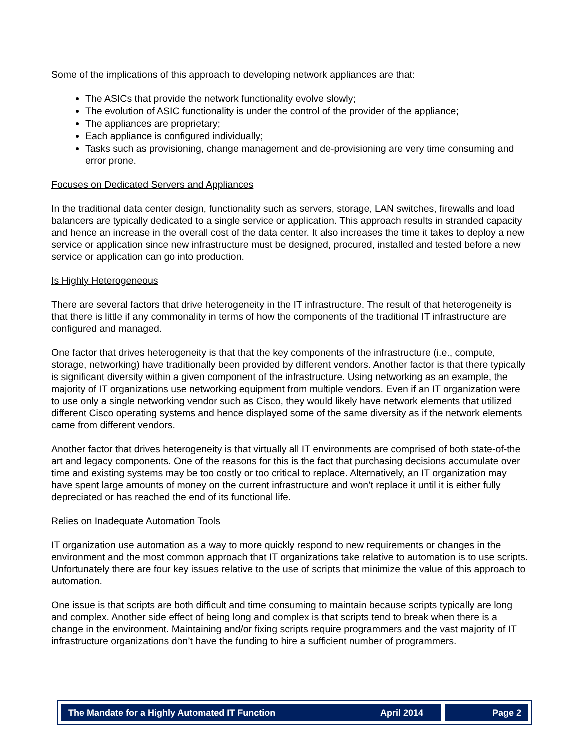Some of the implications of this approach to developing network appliances are that:
The ASICs that provide the network functionality evolve slowly;
The evolution of ASIC functionality is under the control of the provider of the appliance;
The appliances are proprietary;
Each appliance is configured individually;
Tasks such as provisioning, change management and de-provisioning are very time consuming and error prone.
Focuses on Dedicated Servers and Appliances
In the traditional data center design, functionality such as servers, storage, LAN switches, firewalls and load balancers are typically dedicated to a single service or application. This approach results in stranded capacity and hence an increase in the overall cost of the data center. It also increases the time it takes to deploy a new service or application since new infrastructure must be designed, procured, installed and tested before a new service or application can go into production.
Is Highly Heterogeneous
There are several factors that drive heterogeneity in the IT infrastructure. The result of that heterogeneity is that there is little if any commonality in terms of how the components of the traditional IT infrastructure are configured and managed.
One factor that drives heterogeneity is that that the key components of the infrastructure (i.e., compute, storage, networking) have traditionally been provided by different vendors. Another factor is that there typically is significant diversity within a given component of the infrastructure. Using networking as an example, the majority of IT organizations use networking equipment from multiple vendors. Even if an IT organization were to use only a single networking vendor such as Cisco, they would likely have network elements that utilized different Cisco operating systems and hence displayed some of the same diversity as if the network elements came from different vendors.
Another factor that drives heterogeneity is that virtually all IT environments are comprised of both state-of-the art and legacy components. One of the reasons for this is the fact that purchasing decisions accumulate over time and existing systems may be too costly or too critical to replace. Alternatively, an IT organization may have spent large amounts of money on the current infrastructure and won’t replace it until it is either fully depreciated or has reached the end of its functional life.
Relies on Inadequate Automation Tools
IT organization use automation as a way to more quickly respond to new requirements or changes in the environment and the most common approach that IT organizations take relative to automation is to use scripts. Unfortunately there are four key issues relative to the use of scripts that minimize the value of this approach to automation.
One issue is that scripts are both difficult and time consuming to maintain because scripts typically are long and complex. Another side effect of being long and complex is that scripts tend to break when there is a change in the environment. Maintaining and/or fixing scripts require programmers and the vast majority of IT infrastructure organizations don’t have the funding to hire a sufficient number of programmers.
The Mandate for a Highly Automated IT Function April 2014 Page 2